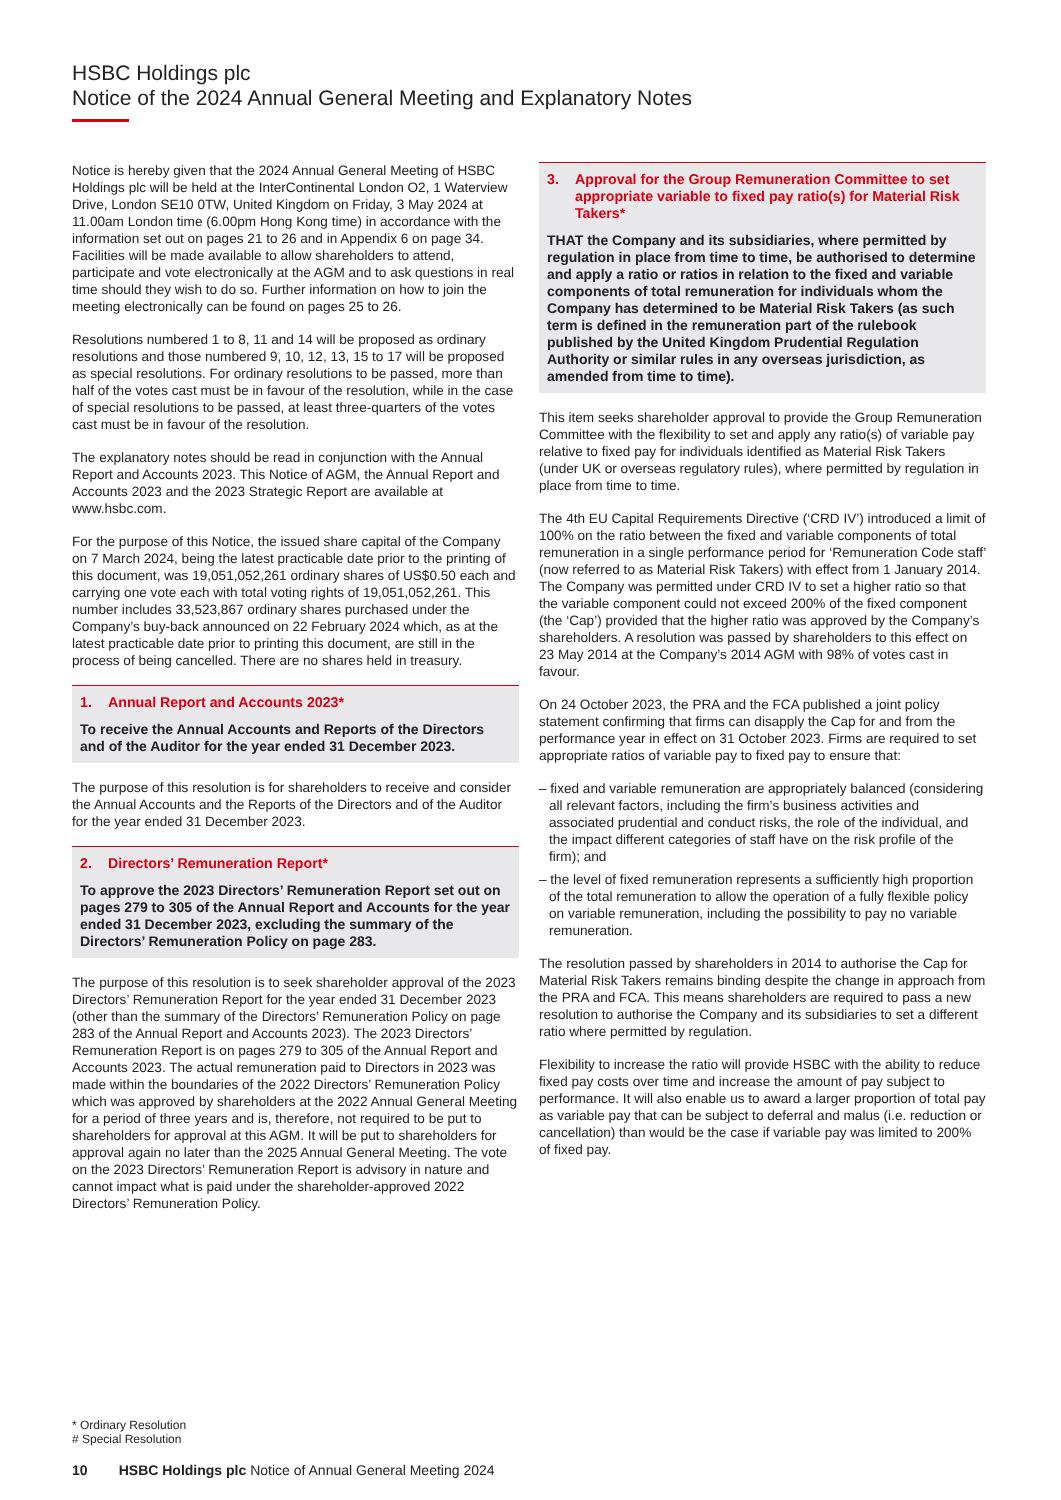HSBC Holdings plc
Notice of the 2024 Annual General Meeting and Explanatory Notes
Notice is hereby given that the 2024 Annual General Meeting of HSBC Holdings plc will be held at the InterContinental London O2, 1 Waterview Drive, London SE10 0TW, United Kingdom on Friday, 3 May 2024 at 11.00am London time (6.00pm Hong Kong time) in accordance with the information set out on pages 21 to 26 and in Appendix 6 on page 34. Facilities will be made available to allow shareholders to attend, participate and vote electronically at the AGM and to ask questions in real time should they wish to do so. Further information on how to join the meeting electronically can be found on pages 25 to 26.
Resolutions numbered 1 to 8, 11 and 14 will be proposed as ordinary resolutions and those numbered 9, 10, 12, 13, 15 to 17 will be proposed as special resolutions. For ordinary resolutions to be passed, more than half of the votes cast must be in favour of the resolution, while in the case of special resolutions to be passed, at least three-quarters of the votes cast must be in favour of the resolution.
The explanatory notes should be read in conjunction with the Annual Report and Accounts 2023. This Notice of AGM, the Annual Report and Accounts 2023 and the 2023 Strategic Report are available at www.hsbc.com.
For the purpose of this Notice, the issued share capital of the Company on 7 March 2024, being the latest practicable date prior to the printing of this document, was 19,051,052,261 ordinary shares of US$0.50 each and carrying one vote each with total voting rights of 19,051,052,261. This number includes 33,523,867 ordinary shares purchased under the Company’s buy-back announced on 22 February 2024 which, as at the latest practicable date prior to printing this document, are still in the process of being cancelled. There are no shares held in treasury.
1. Annual Report and Accounts 2023*
To receive the Annual Accounts and Reports of the Directors and of the Auditor for the year ended 31 December 2023.
The purpose of this resolution is for shareholders to receive and consider the Annual Accounts and the Reports of the Directors and of the Auditor for the year ended 31 December 2023.
2. Directors’ Remuneration Report*
To approve the 2023 Directors’ Remuneration Report set out on pages 279 to 305 of the Annual Report and Accounts for the year ended 31 December 2023, excluding the summary of the Directors’ Remuneration Policy on page 283.
The purpose of this resolution is to seek shareholder approval of the 2023 Directors’ Remuneration Report for the year ended 31 December 2023 (other than the summary of the Directors’ Remuneration Policy on page 283 of the Annual Report and Accounts 2023). The 2023 Directors’ Remuneration Report is on pages 279 to 305 of the Annual Report and Accounts 2023. The actual remuneration paid to Directors in 2023 was made within the boundaries of the 2022 Directors’ Remuneration Policy which was approved by shareholders at the 2022 Annual General Meeting for a period of three years and is, therefore, not required to be put to shareholders for approval at this AGM. It will be put to shareholders for approval again no later than the 2025 Annual General Meeting. The vote on the 2023 Directors’ Remuneration Report is advisory in nature and cannot impact what is paid under the shareholder-approved 2022 Directors’ Remuneration Policy.
3. Approval for the Group Remuneration Committee to set appropriate variable to fixed pay ratio(s) for Material Risk Takers*
THAT the Company and its subsidiaries, where permitted by regulation in place from time to time, be authorised to determine and apply a ratio or ratios in relation to the fixed and variable components of total remuneration for individuals whom the Company has determined to be Material Risk Takers (as such term is defined in the remuneration part of the rulebook published by the United Kingdom Prudential Regulation Authority or similar rules in any overseas jurisdiction, as amended from time to time).
This item seeks shareholder approval to provide the Group Remuneration Committee with the flexibility to set and apply any ratio(s) of variable pay relative to fixed pay for individuals identified as Material Risk Takers (under UK or overseas regulatory rules), where permitted by regulation in place from time to time.
The 4th EU Capital Requirements Directive (‘CRD IV’) introduced a limit of 100% on the ratio between the fixed and variable components of total remuneration in a single performance period for ‘Remuneration Code staff’ (now referred to as Material Risk Takers) with effect from 1 January 2014. The Company was permitted under CRD IV to set a higher ratio so that the variable component could not exceed 200% of the fixed component (the ‘Cap’) provided that the higher ratio was approved by the Company’s shareholders. A resolution was passed by shareholders to this effect on 23 May 2014 at the Company’s 2014 AGM with 98% of votes cast in favour.
On 24 October 2023, the PRA and the FCA published a joint policy statement confirming that firms can disapply the Cap for and from the performance year in effect on 31 October 2023. Firms are required to set appropriate ratios of variable pay to fixed pay to ensure that:
– fixed and variable remuneration are appropriately balanced (considering all relevant factors, including the firm’s business activities and associated prudential and conduct risks, the role of the individual, and the impact different categories of staff have on the risk profile of the firm); and
– the level of fixed remuneration represents a sufficiently high proportion of the total remuneration to allow the operation of a fully flexible policy on variable remuneration, including the possibility to pay no variable remuneration.
The resolution passed by shareholders in 2014 to authorise the Cap for Material Risk Takers remains binding despite the change in approach from the PRA and FCA. This means shareholders are required to pass a new resolution to authorise the Company and its subsidiaries to set a different ratio where permitted by regulation.
Flexibility to increase the ratio will provide HSBC with the ability to reduce fixed pay costs over time and increase the amount of pay subject to performance. It will also enable us to award a larger proportion of total pay as variable pay that can be subject to deferral and malus (i.e. reduction or cancellation) than would be the case if variable pay was limited to 200% of fixed pay.
* Ordinary Resolution
# Special Resolution
10 HSBC Holdings plc Notice of Annual General Meeting 2024